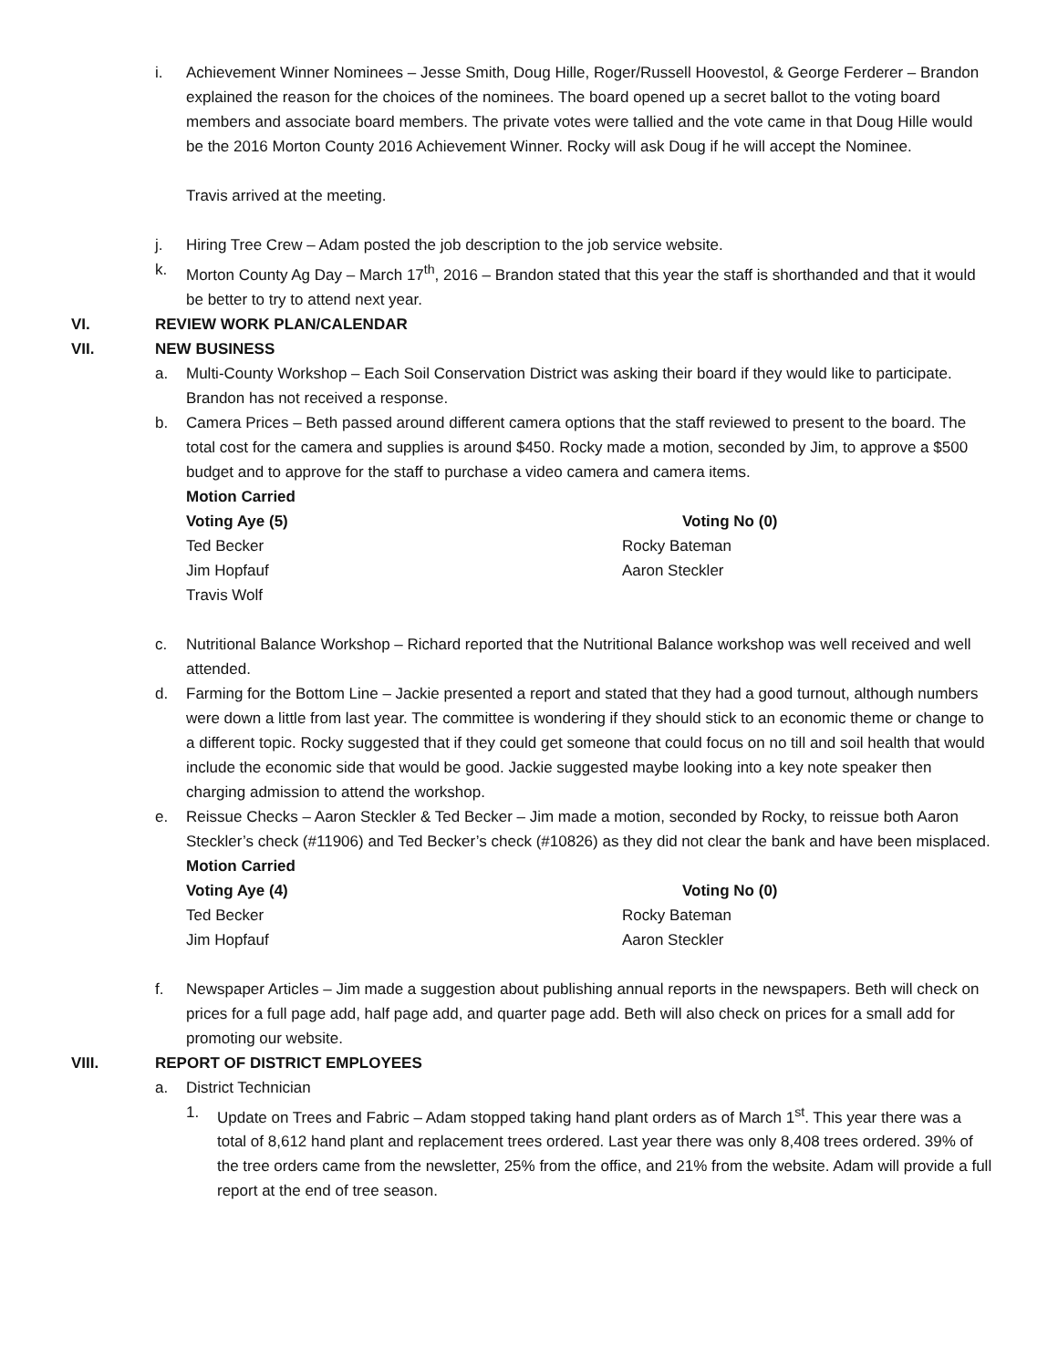i. Achievement Winner Nominees – Jesse Smith, Doug Hille, Roger/Russell Hoovestol, & George Ferderer – Brandon explained the reason for the choices of the nominees. The board opened up a secret ballot to the voting board members and associate board members. The private votes were tallied and the vote came in that Doug Hille would be the 2016 Morton County 2016 Achievement Winner. Rocky will ask Doug if he will accept the Nominee.
Travis arrived at the meeting.
j. Hiring Tree Crew – Adam posted the job description to the job service website.
k. Morton County Ag Day – March 17<sup>th</sup>, 2016 – Brandon stated that this year the staff is shorthanded and that it would be better to try to attend next year.
VI. REVIEW WORK PLAN/CALENDAR
VII. NEW BUSINESS
a. Multi-County Workshop – Each Soil Conservation District was asking their board if they would like to participate. Brandon has not received a response.
b. Camera Prices – Beth passed around different camera options that the staff reviewed to present to the board. The total cost for the camera and supplies is around $450. Rocky made a motion, seconded by Jim, to approve a $500 budget and to approve for the staff to purchase a video camera and camera items.
Motion Carried
Voting Aye (5) Voting No (0)
Ted Becker Rocky Bateman
Jim Hopfauf Aaron Steckler
Travis Wolf
c. Nutritional Balance Workshop – Richard reported that the Nutritional Balance workshop was well received and well attended.
d. Farming for the Bottom Line – Jackie presented a report and stated that they had a good turnout, although numbers were down a little from last year. The committee is wondering if they should stick to an economic theme or change to a different topic. Rocky suggested that if they could get someone that could focus on no till and soil health that would include the economic side that would be good. Jackie suggested maybe looking into a key note speaker then charging admission to attend the workshop.
e. Reissue Checks – Aaron Steckler & Ted Becker – Jim made a motion, seconded by Rocky, to reissue both Aaron Steckler’s check (#11906) and Ted Becker’s check (#10826) as they did not clear the bank and have been misplaced.
Motion Carried
Voting Aye (4) Voting No (0)
Ted Becker Rocky Bateman
Jim Hopfauf Aaron Steckler
f. Newspaper Articles – Jim made a suggestion about publishing annual reports in the newspapers. Beth will check on prices for a full page add, half page add, and quarter page add. Beth will also check on prices for a small add for promoting our website.
VIII. REPORT OF DISTRICT EMPLOYEES
a. District Technician
1. Update on Trees and Fabric – Adam stopped taking hand plant orders as of March 1<sup>st</sup>. This year there was a total of 8,612 hand plant and replacement trees ordered. Last year there was only 8,408 trees ordered. 39% of the tree orders came from the newsletter, 25% from the office, and 21% from the website. Adam will provide a full report at the end of tree season.